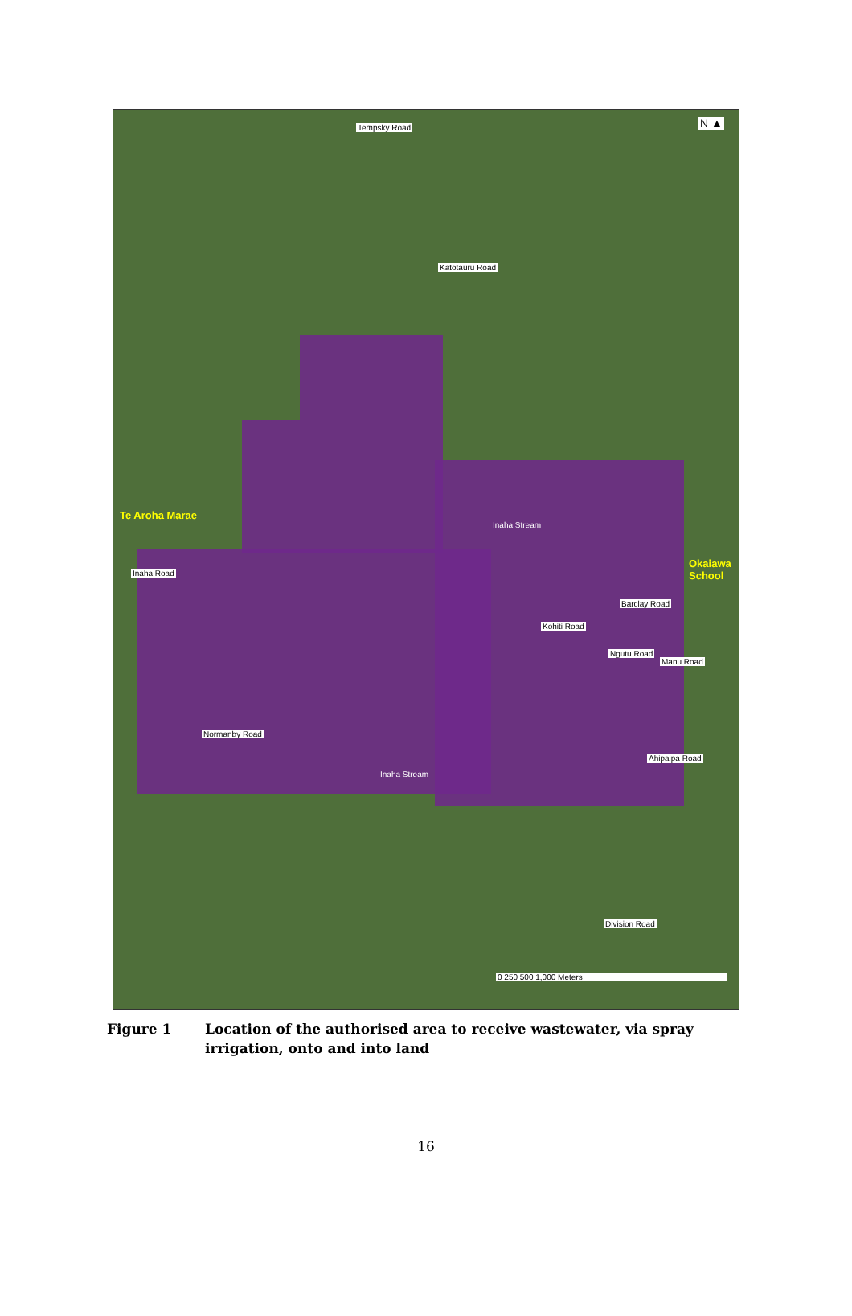Tempsky Road
Katotauru Road
Te Aroha Marae
Inaha Stream
Okaiawa
School
Inaha Road
Barclay Road
Kohiti Road
Ngutu Road
Manu Road
Normanby Road
Inaha Stream
Ahipaipa Road
Division Road
N ▲
0 250 500 1,000 Meters
Figure 1 Location of the authorised area to receive wastewater, via spray irrigation, onto and into land
16